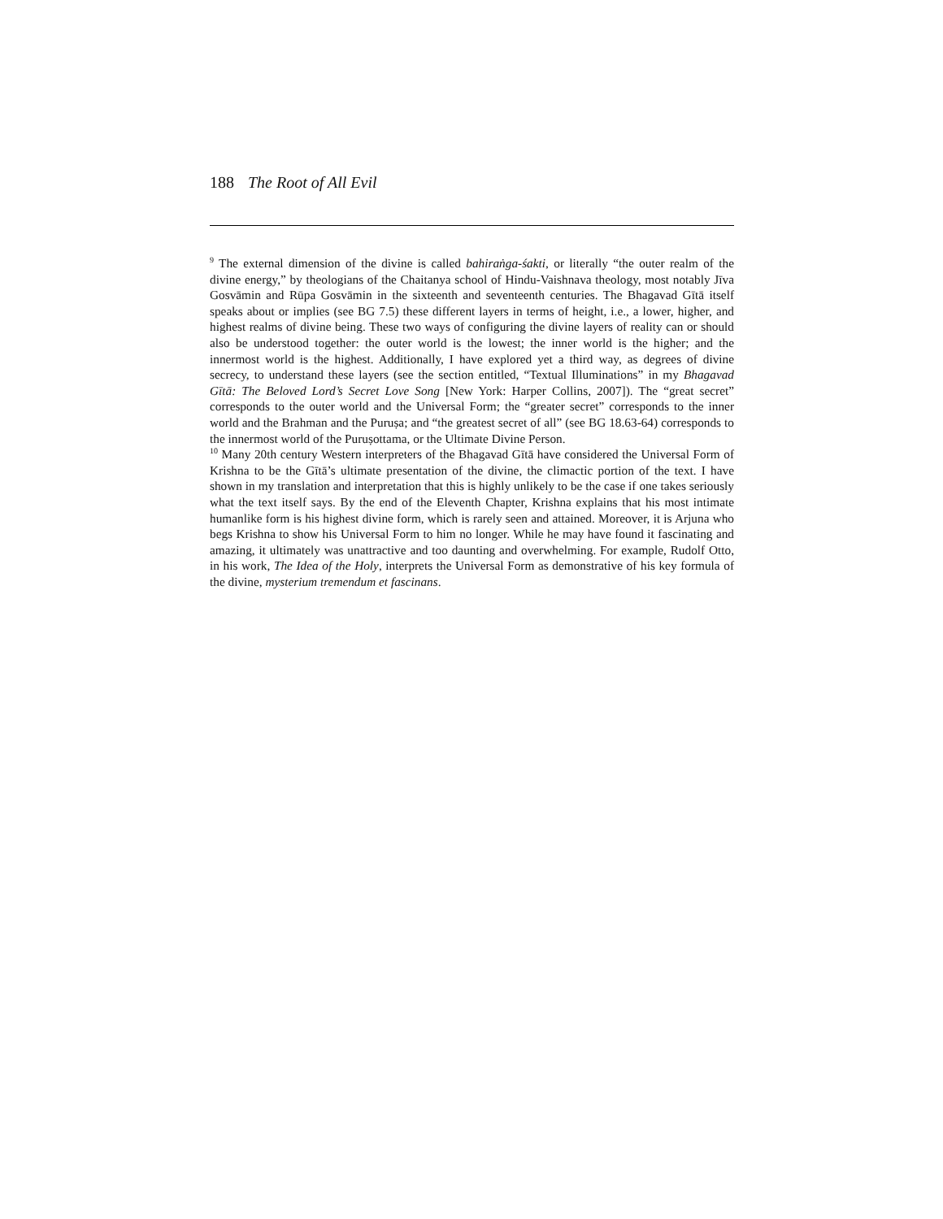188 The Root of All Evil
<sup>9</sup> The external dimension of the divine is called bahiraṅga-śakti, or literally “the outer realm of the divine energy,” by theologians of the Chaitanya school of Hindu-Vaishnava theology, most notably Jīva Gosvāmin and Rūpa Gosvāmin in the sixteenth and seventeenth centuries. The Bhagavad Gītā itself speaks about or implies (see BG 7.5) these different layers in terms of height, i.e., a lower, higher, and highest realms of divine being. These two ways of configuring the divine layers of reality can or should also be understood together: the outer world is the lowest; the inner world is the higher; and the innermost world is the highest. Additionally, I have explored yet a third way, as degrees of divine secrecy, to understand these layers (see the section entitled, “Textual Illuminations” in my Bhagavad Gītā: The Beloved Lord’s Secret Love Song [New York: Harper Collins, 2007]). The “great secret” corresponds to the outer world and the Universal Form; the “greater secret” corresponds to the inner world and the Brahman and the Puruṣa; and “the greatest secret of all” (see BG 18.63-64) corresponds to the innermost world of the Puruṣottama, or the Ultimate Divine Person.
<sup>10</sup> Many 20th century Western interpreters of the Bhagavad Gītā have considered the Universal Form of Krishna to be the Gītā’s ultimate presentation of the divine, the climactic portion of the text. I have shown in my translation and interpretation that this is highly unlikely to be the case if one takes seriously what the text itself says. By the end of the Eleventh Chapter, Krishna explains that his most intimate humanlike form is his highest divine form, which is rarely seen and attained. Moreover, it is Arjuna who begs Krishna to show his Universal Form to him no longer. While he may have found it fascinating and amazing, it ultimately was unattractive and too daunting and overwhelming. For example, Rudolf Otto, in his work, The Idea of the Holy, interprets the Universal Form as demonstrative of his key formula of the divine, mysterium tremendum et fascinans.